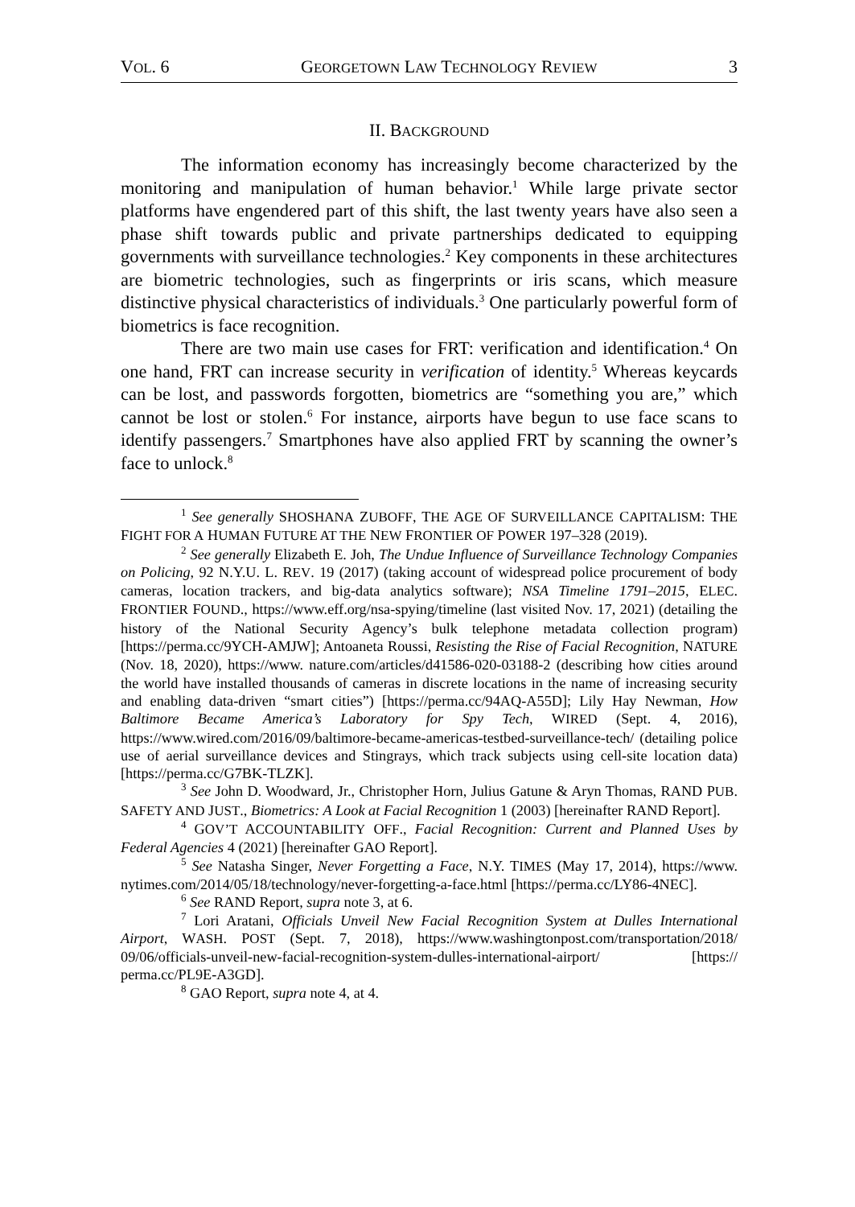VOL. 6 GEORGETOWN LAW TECHNOLOGY REVIEW 3
II. BACKGROUND
The information economy has increasingly become characterized by the monitoring and manipulation of human behavior.<sup>1</sup> While large private sector platforms have engendered part of this shift, the last twenty years have also seen a phase shift towards public and private partnerships dedicated to equipping governments with surveillance technologies.<sup>2</sup> Key components in these architectures are biometric technologies, such as fingerprints or iris scans, which measure distinctive physical characteristics of individuals.<sup>3</sup> One particularly powerful form of biometrics is face recognition.
There are two main use cases for FRT: verification and identification.<sup>4</sup> On one hand, FRT can increase security in verification of identity.<sup>5</sup> Whereas keycards can be lost, and passwords forgotten, biometrics are “something you are,” which cannot be lost or stolen.<sup>6</sup> For instance, airports have begun to use face scans to identify passengers.<sup>7</sup> Smartphones have also applied FRT by scanning the owner’s face to unlock.<sup>8</sup>
<sup>1</sup> See generally SHOSHANA ZUBOFF, THE AGE OF SURVEILLANCE CAPITALISM: THE FIGHT FOR A HUMAN FUTURE AT THE NEW FRONTIER OF POWER 197–328 (2019).
<sup>2</sup> See generally Elizabeth E. Joh, The Undue Influence of Surveillance Technology Companies on Policing, 92 N.Y.U. L. REV. 19 (2017) (taking account of widespread police procurement of body cameras, location trackers, and big-data analytics software); NSA Timeline 1791–2015, ELEC. FRONTIER FOUND., https://www.eff.org/nsa-spying/timeline (last visited Nov. 17, 2021) (detailing the history of the National Security Agency’s bulk telephone metadata collection program) [https://perma.cc/9YCH-AMJW]; Antoaneta Roussi, Resisting the Rise of Facial Recognition, NATURE (Nov. 18, 2020), https://www. nature.com/articles/d41586-020-03188-2 (describing how cities around the world have installed thousands of cameras in discrete locations in the name of increasing security and enabling data-driven “smart cities”) [https://perma.cc/94AQ-A55D]; Lily Hay Newman, How Baltimore Became America’s Laboratory for Spy Tech, WIRED (Sept. 4, 2016), https://www.wired.com/2016/09/baltimore-became-americas-testbed-surveillance-tech/ (detailing police use of aerial surveillance devices and Stingrays, which track subjects using cell-site location data) [https://perma.cc/G7BK-TLZK].
<sup>3</sup> See John D. Woodward, Jr., Christopher Horn, Julius Gatune & Aryn Thomas, RAND PUB. SAFETY AND JUST., Biometrics: A Look at Facial Recognition 1 (2003) [hereinafter RAND Report].
<sup>4</sup> GOV’T ACCOUNTABILITY OFF., Facial Recognition: Current and Planned Uses by Federal Agencies 4 (2021) [hereinafter GAO Report].
<sup>5</sup> See Natasha Singer, Never Forgetting a Face, N.Y. TIMES (May 17, 2014), https://www. nytimes.com/2014/05/18/technology/never-forgetting-a-face.html [https://perma.cc/LY86-4NEC].
<sup>6</sup> See RAND Report, supra note 3, at 6.
<sup>7</sup> Lori Aratani, Officials Unveil New Facial Recognition System at Dulles International Airport, WASH. POST (Sept. 7, 2018), https://www.washingtonpost.com/transportation/2018/ 09/06/officials-unveil-new-facial-recognition-system-dulles-international-airport/ [https:// perma.cc/PL9E-A3GD].
<sup>8</sup> GAO Report, supra note 4, at 4.